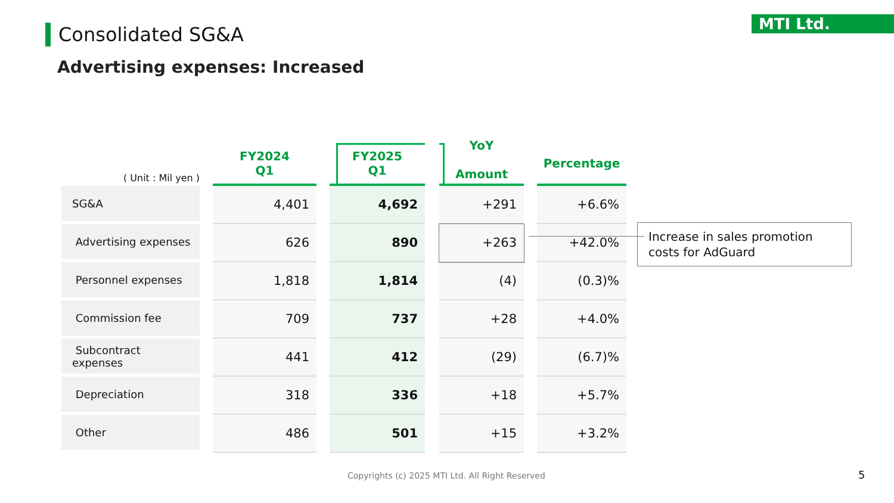MTI Ltd.
Consolidated SG&A
Advertising expenses: Increased
| ( Unit : Mil yen ) | | FY2024 Q1 | | FY2025 Q1 | | YoY Amount | | Percentage |
| --- | --- | --- | --- | --- | --- | --- | --- | --- |
| SG&A | | 4,401 | | 4,692 | | +291 | | +6.6% |
| Advertising expenses | | 626 | | 890 | | +263 | | +42.0% |
| Personnel expenses | | 1,818 | | 1,814 | | (4) | | (0.3)% |
| Commission fee | | 709 | | 737 | | +28 | | +4.0% |
| Subcontract expenses | | 441 | | 412 | | (29) | | (6.7)% |
| Depreciation | | 318 | | 336 | | +18 | | +5.7% |
| Other | | 486 | | 501 | | +15 | | +3.2% |
Increase in sales promotion costs for AdGuard
Copyrights (c) 2025 MTI Ltd. All Right Reserved
5